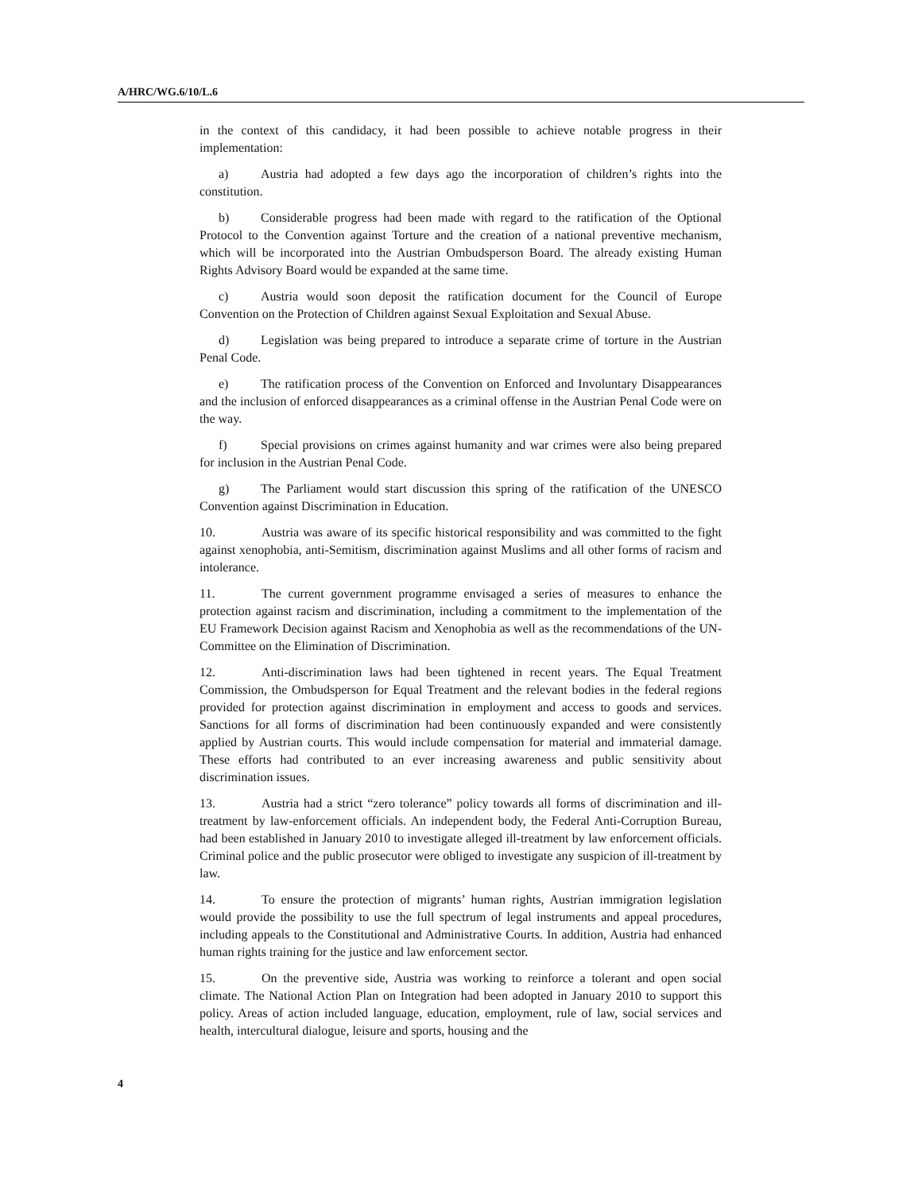A/HRC/WG.6/10/L.6
in the context of this candidacy, it had been possible to achieve notable progress in their implementation:
a) Austria had adopted a few days ago the incorporation of children’s rights into the constitution.
b) Considerable progress had been made with regard to the ratification of the Optional Protocol to the Convention against Torture and the creation of a national preventive mechanism, which will be incorporated into the Austrian Ombudsperson Board. The already existing Human Rights Advisory Board would be expanded at the same time.
c) Austria would soon deposit the ratification document for the Council of Europe Convention on the Protection of Children against Sexual Exploitation and Sexual Abuse.
d) Legislation was being prepared to introduce a separate crime of torture in the Austrian Penal Code.
e) The ratification process of the Convention on Enforced and Involuntary Disappearances and the inclusion of enforced disappearances as a criminal offense in the Austrian Penal Code were on the way.
f) Special provisions on crimes against humanity and war crimes were also being prepared for inclusion in the Austrian Penal Code.
g) The Parliament would start discussion this spring of the ratification of the UNESCO Convention against Discrimination in Education.
10. Austria was aware of its specific historical responsibility and was committed to the fight against xenophobia, anti-Semitism, discrimination against Muslims and all other forms of racism and intolerance.
11. The current government programme envisaged a series of measures to enhance the protection against racism and discrimination, including a commitment to the implementation of the EU Framework Decision against Racism and Xenophobia as well as the recommendations of the UN-Committee on the Elimination of Discrimination.
12. Anti-discrimination laws had been tightened in recent years. The Equal Treatment Commission, the Ombudsperson for Equal Treatment and the relevant bodies in the federal regions provided for protection against discrimination in employment and access to goods and services. Sanctions for all forms of discrimination had been continuously expanded and were consistently applied by Austrian courts. This would include compensation for material and immaterial damage. These efforts had contributed to an ever increasing awareness and public sensitivity about discrimination issues.
13. Austria had a strict “zero tolerance” policy towards all forms of discrimination and ill-treatment by law-enforcement officials. An independent body, the Federal Anti-Corruption Bureau, had been established in January 2010 to investigate alleged ill-treatment by law enforcement officials. Criminal police and the public prosecutor were obliged to investigate any suspicion of ill-treatment by law.
14. To ensure the protection of migrants’ human rights, Austrian immigration legislation would provide the possibility to use the full spectrum of legal instruments and appeal procedures, including appeals to the Constitutional and Administrative Courts. In addition, Austria had enhanced human rights training for the justice and law enforcement sector.
15. On the preventive side, Austria was working to reinforce a tolerant and open social climate. The National Action Plan on Integration had been adopted in January 2010 to support this policy. Areas of action included language, education, employment, rule of law, social services and health, intercultural dialogue, leisure and sports, housing and the
4